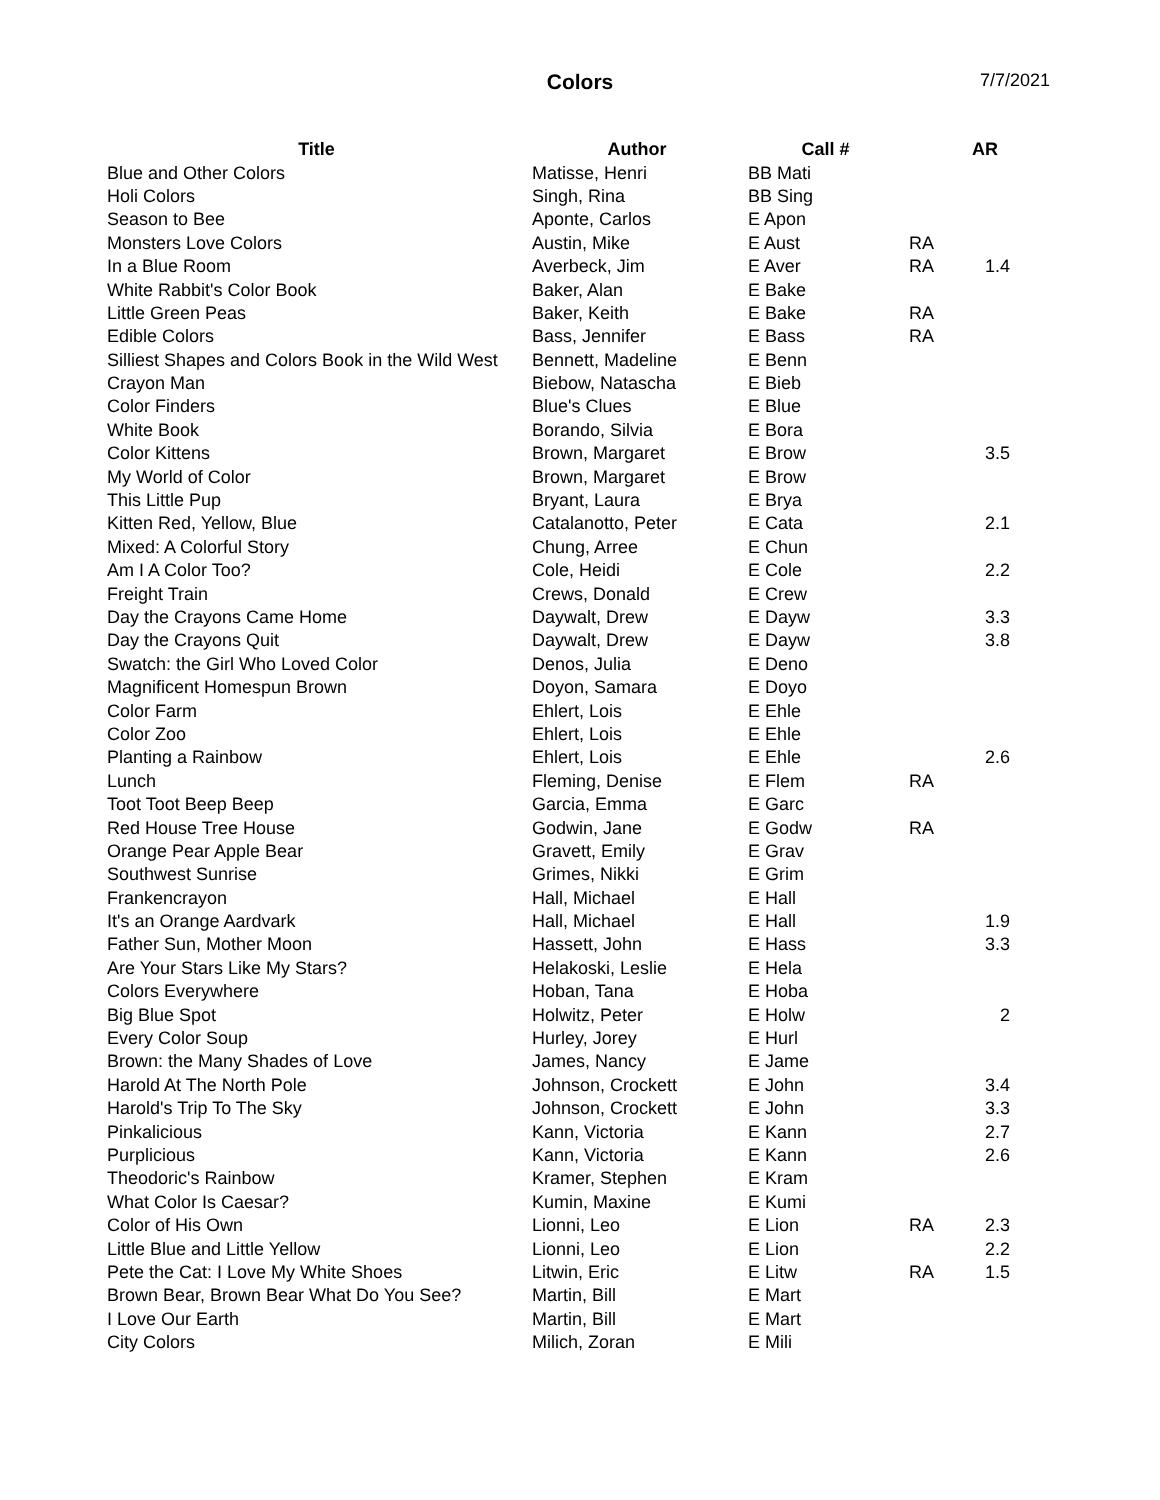Colors 7/7/2021
| Title | Author | Call # | | AR |
| --- | --- | --- | --- | --- |
| Blue and Other Colors | Matisse, Henri | BB Mati | | |
| Holi Colors | Singh, Rina | BB Sing | | |
| Season to Bee | Aponte, Carlos | E Apon | | |
| Monsters Love Colors | Austin, Mike | E Aust | RA | |
| In a Blue Room | Averbeck, Jim | E Aver | RA | 1.4 |
| White Rabbit's Color Book | Baker, Alan | E Bake | | |
| Little Green Peas | Baker, Keith | E Bake | RA | |
| Edible Colors | Bass, Jennifer | E Bass | RA | |
| Silliest Shapes and Colors Book in the Wild West | Bennett, Madeline | E Benn | | |
| Crayon Man | Biebow, Natascha | E Bieb | | |
| Color Finders | Blue's Clues | E Blue | | |
| White Book | Borando, Silvia | E Bora | | |
| Color Kittens | Brown, Margaret | E Brow | | 3.5 |
| My World of Color | Brown, Margaret | E Brow | | |
| This Little Pup | Bryant, Laura | E Brya | | |
| Kitten Red, Yellow, Blue | Catalanotto, Peter | E Cata | | 2.1 |
| Mixed: A Colorful Story | Chung, Arree | E Chun | | |
| Am I A Color Too? | Cole, Heidi | E Cole | | 2.2 |
| Freight Train | Crews, Donald | E Crew | | |
| Day the Crayons Came Home | Daywalt, Drew | E Dayw | | 3.3 |
| Day the Crayons Quit | Daywalt, Drew | E Dayw | | 3.8 |
| Swatch: the Girl Who Loved Color | Denos, Julia | E Deno | | |
| Magnificent Homespun Brown | Doyon, Samara | E Doyo | | |
| Color Farm | Ehlert, Lois | E Ehle | | |
| Color Zoo | Ehlert, Lois | E Ehle | | |
| Planting a Rainbow | Ehlert, Lois | E Ehle | | 2.6 |
| Lunch | Fleming, Denise | E Flem | RA | |
| Toot Toot Beep Beep | Garcia, Emma | E Garc | | |
| Red House Tree House | Godwin, Jane | E Godw | RA | |
| Orange Pear Apple Bear | Gravett, Emily | E Grav | | |
| Southwest Sunrise | Grimes, Nikki | E Grim | | |
| Frankencrayon | Hall, Michael | E Hall | | |
| It's an Orange Aardvark | Hall, Michael | E Hall | | 1.9 |
| Father Sun, Mother Moon | Hassett, John | E Hass | | 3.3 |
| Are Your Stars Like My Stars? | Helakoski, Leslie | E Hela | | |
| Colors Everywhere | Hoban, Tana | E Hoba | | |
| Big Blue Spot | Holwitz, Peter | E Holw | | 2 |
| Every Color Soup | Hurley, Jorey | E Hurl | | |
| Brown: the Many Shades of Love | James, Nancy | E Jame | | |
| Harold At The North Pole | Johnson, Crockett | E John | | 3.4 |
| Harold's Trip To The Sky | Johnson, Crockett | E John | | 3.3 |
| Pinkalicious | Kann, Victoria | E Kann | | 2.7 |
| Purplicious | Kann, Victoria | E Kann | | 2.6 |
| Theodoric's Rainbow | Kramer, Stephen | E Kram | | |
| What Color Is Caesar? | Kumin, Maxine | E Kumi | | |
| Color of His Own | Lionni, Leo | E Lion | RA | 2.3 |
| Little Blue and Little Yellow | Lionni, Leo | E Lion | | 2.2 |
| Pete the Cat: I Love My White Shoes | Litwin, Eric | E Litw | RA | 1.5 |
| Brown Bear, Brown Bear What Do You See? | Martin, Bill | E Mart | | |
| I Love Our Earth | Martin, Bill | E Mart | | |
| City Colors | Milich, Zoran | E Mili | | |